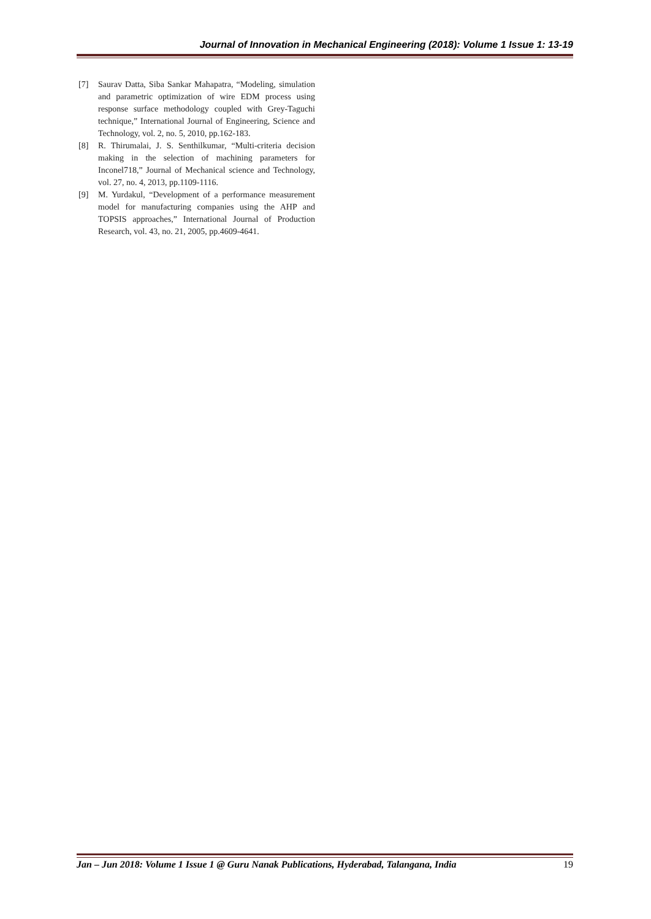Journal of Innovation in Mechanical Engineering (2018): Volume 1 Issue 1: 13-19
[7] Saurav Datta, Siba Sankar Mahapatra, “Modeling, simulation and parametric optimization of wire EDM process using response surface methodology coupled with Grey-Taguchi technique,” International Journal of Engineering, Science and Technology, vol. 2, no. 5, 2010, pp.162-183.
[8] R. Thirumalai, J. S. Senthilkumar, “Multi-criteria decision making in the selection of machining parameters for Inconel718,” Journal of Mechanical science and Technology, vol. 27, no. 4, 2013, pp.1109-1116.
[9] M. Yurdakul, “Development of a performance measurement model for manufacturing companies using the AHP and TOPSIS approaches,” International Journal of Production Research, vol. 43, no. 21, 2005, pp.4609-4641.
Jan – Jun 2018: Volume 1 Issue 1 @ Guru Nanak Publications, Hyderabad, Talangana, India 19